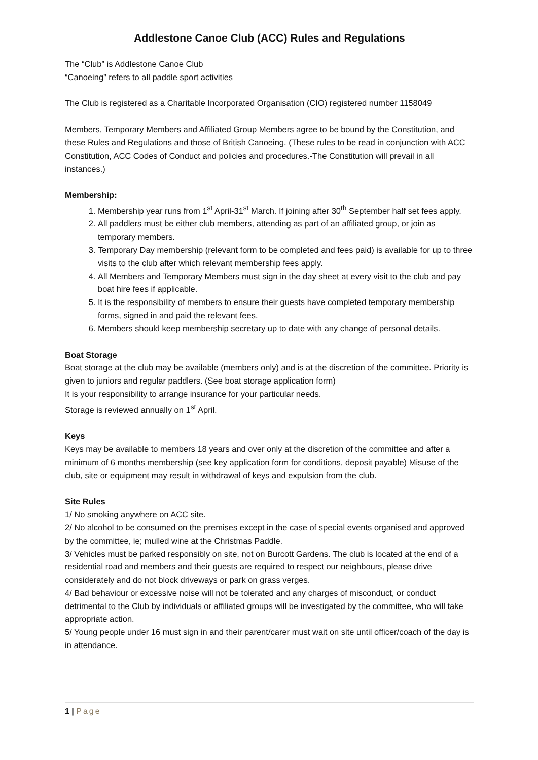Addlestone Canoe Club (ACC) Rules and Regulations
The “Club” is Addlestone Canoe Club
“Canoeing” refers to all paddle sport activities
The Club is registered as a Charitable Incorporated Organisation (CIO) registered number 1158049
Members, Temporary Members and Affiliated Group Members agree to be bound by the Constitution, and these Rules and Regulations and those of British Canoeing. (These rules to be read in conjunction with ACC Constitution, ACC Codes of Conduct and policies and procedures.-The Constitution will prevail in all instances.)
Membership:
1. Membership year runs from 1<sup>st</sup> April-31<sup>st</sup> March. If joining after 30<sup>th</sup> September half set fees apply.
2. All paddlers must be either club members, attending as part of an affiliated group, or join as temporary members.
3. Temporary Day membership (relevant form to be completed and fees paid) is available for up to three visits to the club after which relevant membership fees apply.
4. All Members and Temporary Members must sign in the day sheet at every visit to the club and pay boat hire fees if applicable.
5. It is the responsibility of members to ensure their guests have completed temporary membership forms, signed in and paid the relevant fees.
6. Members should keep membership secretary up to date with any change of personal details.
Boat Storage
Boat storage at the club may be available (members only) and is at the discretion of the committee. Priority is given to juniors and regular paddlers. (See boat storage application form)
It is your responsibility to arrange insurance for your particular needs.
Storage is reviewed annually on 1<sup>st</sup> April.
Keys
Keys may be available to members 18 years and over only at the discretion of the committee and after a minimum of 6 months membership (see key application form for conditions, deposit payable) Misuse of the club, site or equipment may result in withdrawal of keys and expulsion from the club.
Site Rules
1/ No smoking anywhere on ACC site.
2/ No alcohol to be consumed on the premises except in the case of special events organised and approved by the committee, ie; mulled wine at the Christmas Paddle.
3/ Vehicles must be parked responsibly on site, not on Burcott Gardens. The club is located at the end of a residential road and members and their guests are required to respect our neighbours, please drive considerately and do not block driveways or park on grass verges.
4/ Bad behaviour or excessive noise will not be tolerated and any charges of misconduct, or conduct detrimental to the Club by individuals or affiliated groups will be investigated by the committee, who will take appropriate action.
5/ Young people under 16 must sign in and their parent/carer must wait on site until officer/coach of the day is in attendance.
1 | Page